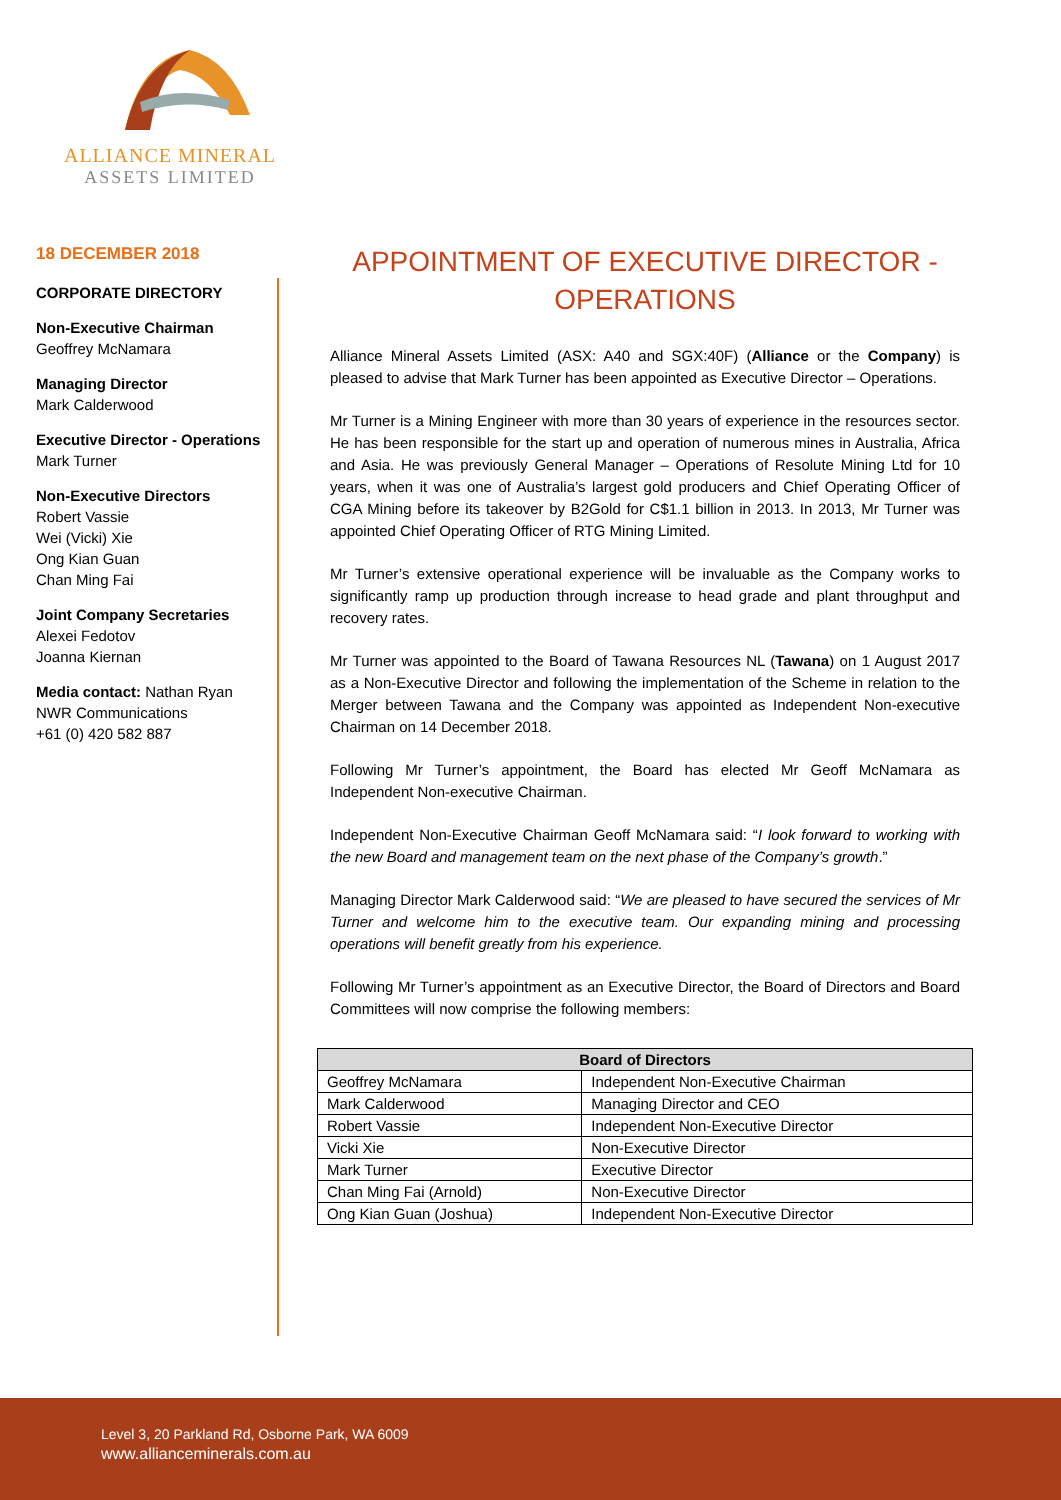ALLIANCE MINERAL
ASSETS LIMITED
18 DECEMBER 2018
CORPORATE DIRECTORY
Non-Executive Chairman
Geoffrey McNamara
Managing Director
Mark Calderwood
Executive Director - Operations
Mark Turner
Non-Executive Directors
Robert Vassie
Wei (Vicki) Xie
Ong Kian Guan
Chan Ming Fai
Joint Company Secretaries
Alexei Fedotov
Joanna Kiernan
Media contact: Nathan Ryan
NWR Communications
+61 (0) 420 582 887
APPOINTMENT OF EXECUTIVE DIRECTOR - OPERATIONS
Alliance Mineral Assets Limited (ASX: A40 and SGX:40F) (Alliance or the Company) is pleased to advise that Mark Turner has been appointed as Executive Director – Operations.
Mr Turner is a Mining Engineer with more than 30 years of experience in the resources sector. He has been responsible for the start up and operation of numerous mines in Australia, Africa and Asia. He was previously General Manager – Operations of Resolute Mining Ltd for 10 years, when it was one of Australia’s largest gold producers and Chief Operating Officer of CGA Mining before its takeover by B2Gold for C$1.1 billion in 2013. In 2013, Mr Turner was appointed Chief Operating Officer of RTG Mining Limited.
Mr Turner’s extensive operational experience will be invaluable as the Company works to significantly ramp up production through increase to head grade and plant throughput and recovery rates.
Mr Turner was appointed to the Board of Tawana Resources NL (Tawana) on 1 August 2017 as a Non-Executive Director and following the implementation of the Scheme in relation to the Merger between Tawana and the Company was appointed as Independent Non-executive Chairman on 14 December 2018.
Following Mr Turner’s appointment, the Board has elected Mr Geoff McNamara as Independent Non-executive Chairman.
Independent Non-Executive Chairman Geoff McNamara said: “I look forward to working with the new Board and management team on the next phase of the Company’s growth.”
Managing Director Mark Calderwood said: “We are pleased to have secured the services of Mr Turner and welcome him to the executive team. Our expanding mining and processing operations will benefit greatly from his experience.
Following Mr Turner’s appointment as an Executive Director, the Board of Directors and Board Committees will now comprise the following members:
| Board of Directors | |
| --- | --- |
| Geoffrey McNamara | Independent Non-Executive Chairman |
| Mark Calderwood | Managing Director and CEO |
| Robert Vassie | Independent Non-Executive Director |
| Vicki Xie | Non-Executive Director |
| Mark Turner | Executive Director |
| Chan Ming Fai (Arnold) | Non-Executive Director |
| Ong Kian Guan (Joshua) | Independent Non-Executive Director |
Level 3, 20 Parkland Rd, Osborne Park, WA 6009
www.allianceminerals.com.au